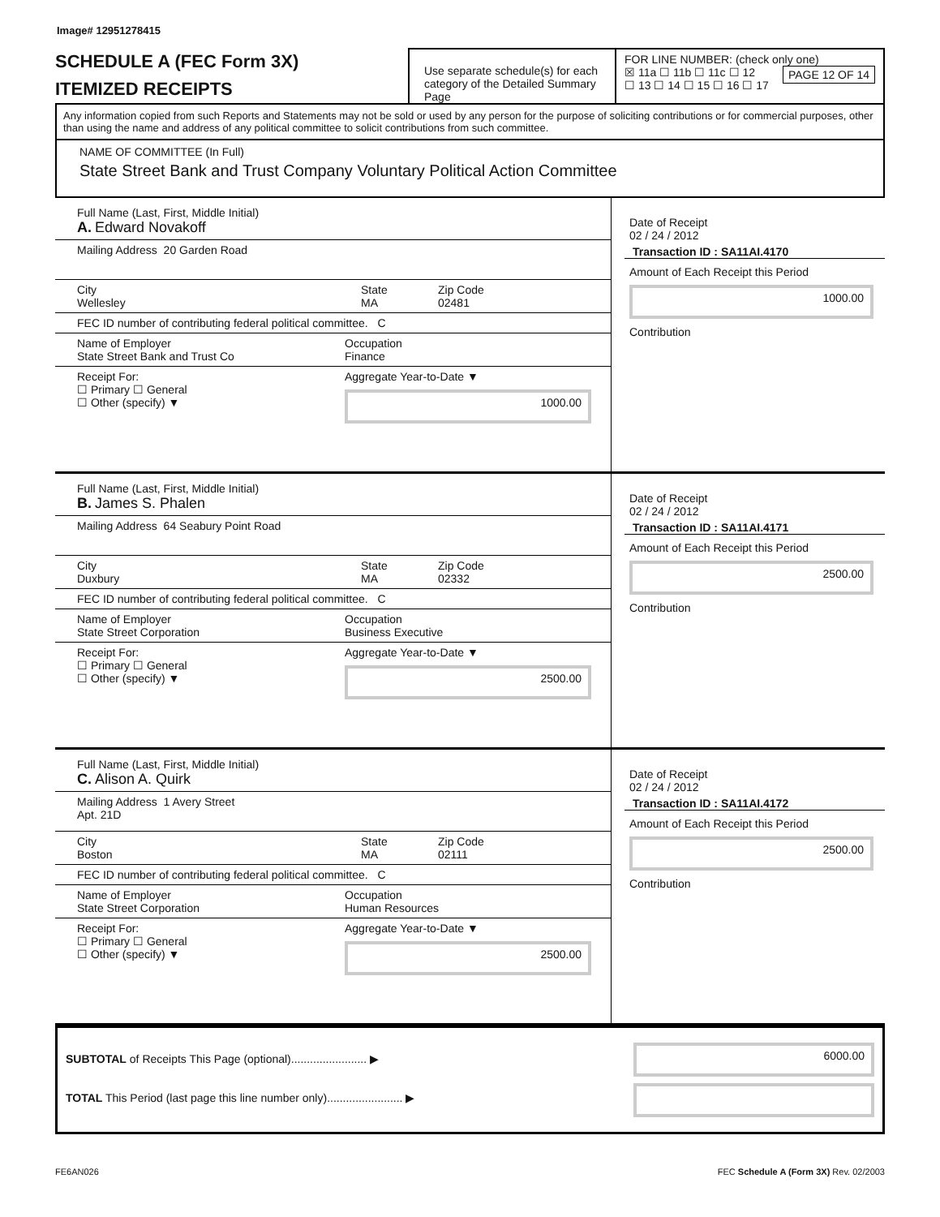Image# 12951278415
SCHEDULE A (FEC Form 3X)
ITEMIZED RECEIPTS
Use separate schedule(s) for each category of the Detailed Summary Page
FOR LINE NUMBER: (check only one) PAGE 12 OF 14
☒ 11a ☐ 11b ☐ 11c ☐ 12
☐ 13 ☐ 14 ☐ 15 ☐ 16 ☐ 17
Any information copied from such Reports and Statements may not be sold or used by any person for the purpose of soliciting contributions or for commercial purposes, other than using the name and address of any political committee to solicit contributions from such committee.
NAME OF COMMITTEE (In Full)
State Street Bank and Trust Company Voluntary Political Action Committee
Full Name (Last, First, Middle Initial)
A. Edward Novakoff
Mailing Address 20 Garden Road
City
Wellesley
State
MA
Zip Code
02481
FEC ID number of contributing federal political committee. C
Name of Employer
State Street Bank and Trust Co
Occupation
Finance
Receipt For:
☐ Primary ☐ General
☐ Other (specify) ▼
Aggregate Year-to-Date ▼
1000.00
Date of Receipt
02 / 24 / 2012
Transaction ID : SA11AI.4170
Amount of Each Receipt this Period
1000.00
Contribution
Full Name (Last, First, Middle Initial)
B. James S. Phalen
Mailing Address 64 Seabury Point Road
City
Duxbury
State
MA
Zip Code
02332
FEC ID number of contributing federal political committee. C
Name of Employer
State Street Corporation
Occupation
Business Executive
Receipt For:
☐ Primary ☐ General
☐ Other (specify) ▼
Aggregate Year-to-Date ▼
2500.00
Date of Receipt
02 / 24 / 2012
Transaction ID : SA11AI.4171
Amount of Each Receipt this Period
2500.00
Contribution
Full Name (Last, First, Middle Initial)
C. Alison A. Quirk
Mailing Address 1 Avery Street
Apt. 21D
City
Boston
State
MA
Zip Code
02111
FEC ID number of contributing federal political committee. C
Name of Employer
State Street Corporation
Occupation
Human Resources
Receipt For:
☐ Primary ☐ General
☐ Other (specify) ▼
Aggregate Year-to-Date ▼
2500.00
Date of Receipt
02 / 24 / 2012
Transaction ID : SA11AI.4172
Amount of Each Receipt this Period
2500.00
Contribution
SUBTOTAL of Receipts This Page (optional)........................ ▶
TOTAL This Period (last page this line number only)........................ ▶
6000.00
FE6AN026 FEC Schedule A (Form 3X) Rev. 02/2003